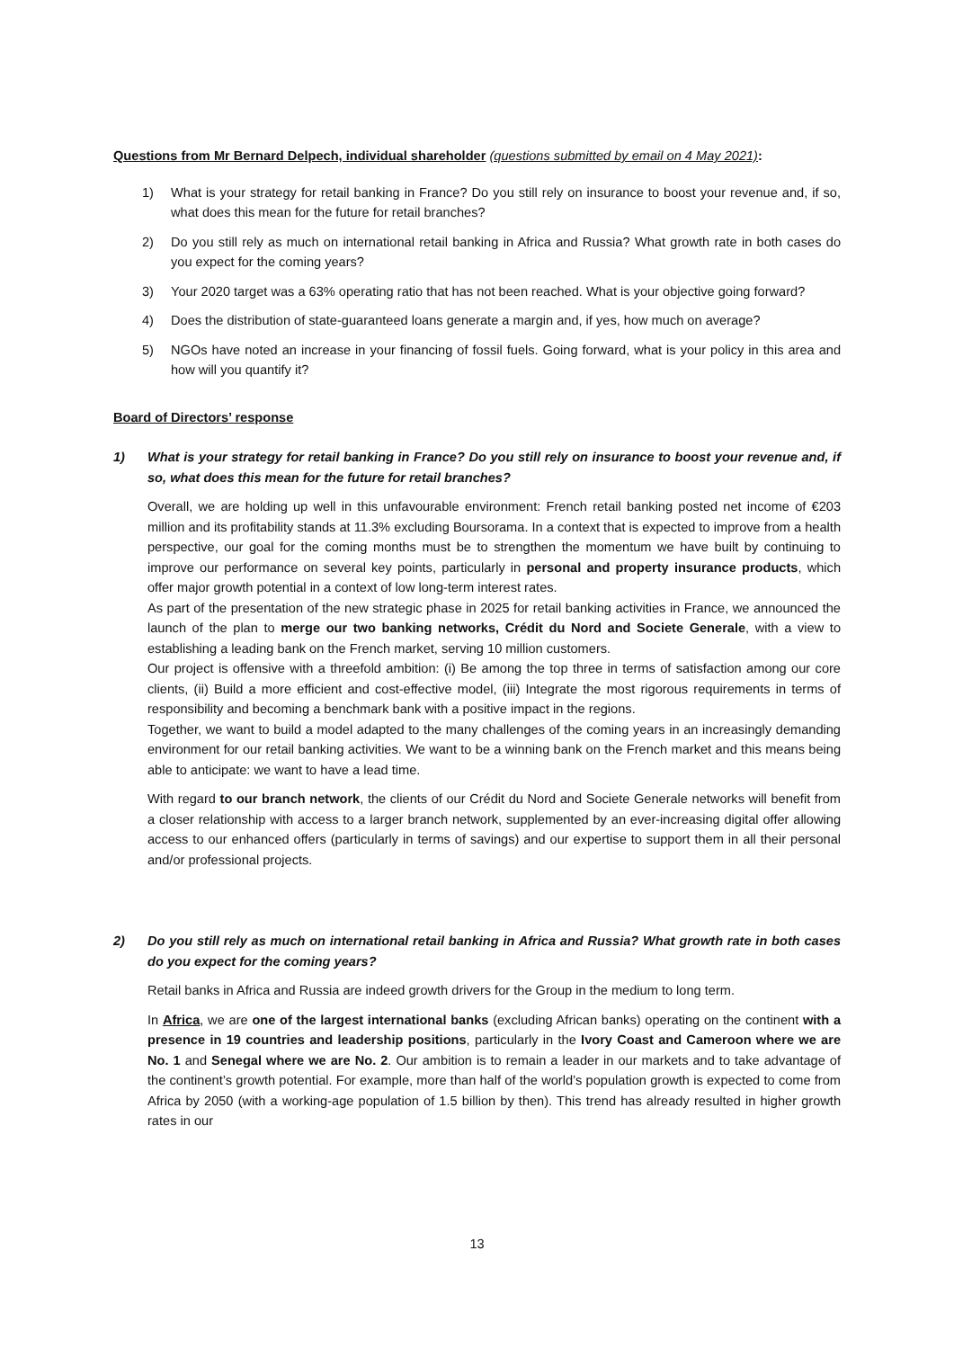Questions from Mr Bernard Delpech, individual shareholder (questions submitted by email on 4 May 2021):
1) What is your strategy for retail banking in France? Do you still rely on insurance to boost your revenue and, if so, what does this mean for the future for retail branches?
2) Do you still rely as much on international retail banking in Africa and Russia? What growth rate in both cases do you expect for the coming years?
3) Your 2020 target was a 63% operating ratio that has not been reached. What is your objective going forward?
4) Does the distribution of state-guaranteed loans generate a margin and, if yes, how much on average?
5) NGOs have noted an increase in your financing of fossil fuels. Going forward, what is your policy in this area and how will you quantify it?
Board of Directors’ response
1) What is your strategy for retail banking in France? Do you still rely on insurance to boost your revenue and, if so, what does this mean for the future for retail branches?
Overall, we are holding up well in this unfavourable environment: French retail banking posted net income of €203 million and its profitability stands at 11.3% excluding Boursorama. In a context that is expected to improve from a health perspective, our goal for the coming months must be to strengthen the momentum we have built by continuing to improve our performance on several key points, particularly in personal and property insurance products, which offer major growth potential in a context of low long-term interest rates.
As part of the presentation of the new strategic phase in 2025 for retail banking activities in France, we announced the launch of the plan to merge our two banking networks, Crédit du Nord and Societe Generale, with a view to establishing a leading bank on the French market, serving 10 million customers.
Our project is offensive with a threefold ambition: (i) Be among the top three in terms of satisfaction among our core clients, (ii) Build a more efficient and cost-effective model, (iii) Integrate the most rigorous requirements in terms of responsibility and becoming a benchmark bank with a positive impact in the regions.
Together, we want to build a model adapted to the many challenges of the coming years in an increasingly demanding environment for our retail banking activities. We want to be a winning bank on the French market and this means being able to anticipate: we want to have a lead time.
With regard to our branch network, the clients of our Crédit du Nord and Societe Generale networks will benefit from a closer relationship with access to a larger branch network, supplemented by an ever-increasing digital offer allowing access to our enhanced offers (particularly in terms of savings) and our expertise to support them in all their personal and/or professional projects.
2) Do you still rely as much on international retail banking in Africa and Russia? What growth rate in both cases do you expect for the coming years?
Retail banks in Africa and Russia are indeed growth drivers for the Group in the medium to long term.
In Africa, we are one of the largest international banks (excluding African banks) operating on the continent with a presence in 19 countries and leadership positions, particularly in the Ivory Coast and Cameroon where we are No. 1 and Senegal where we are No. 2. Our ambition is to remain a leader in our markets and to take advantage of the continent’s growth potential. For example, more than half of the world’s population growth is expected to come from Africa by 2050 (with a working-age population of 1.5 billion by then). This trend has already resulted in higher growth rates in our
13